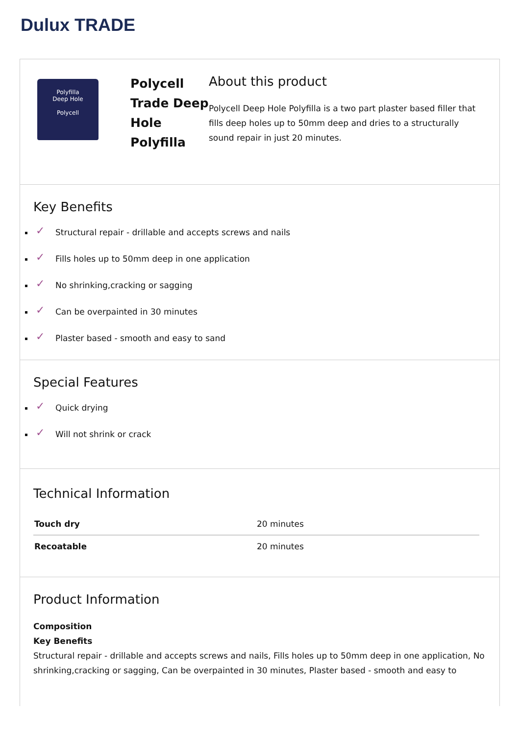Dulux TRADE
Polyfilla
Deep Hole
Polycell
Polycell Trade Deep Hole Polyfilla
About this product
Polycell Deep Hole Polyfilla is a two part plaster based filler that fills deep holes up to 50mm deep and dries to a structurally sound repair in just 20 minutes.
Key Benefits
✓ Structural repair - drillable and accepts screws and nails
✓ Fills holes up to 50mm deep in one application
✓ No shrinking,cracking or sagging
✓ Can be overpainted in 30 minutes
✓ Plaster based - smooth and easy to sand
Special Features
✓ Quick drying
✓ Will not shrink or crack
Technical Information
| Touch dry | 20 minutes |
| Recoatable | 20 minutes |
Product Information
Composition
Key Benefits
Structural repair - drillable and accepts screws and nails, Fills holes up to 50mm deep in one application, No shrinking,cracking or sagging, Can be overpainted in 30 minutes, Plaster based - smooth and easy to